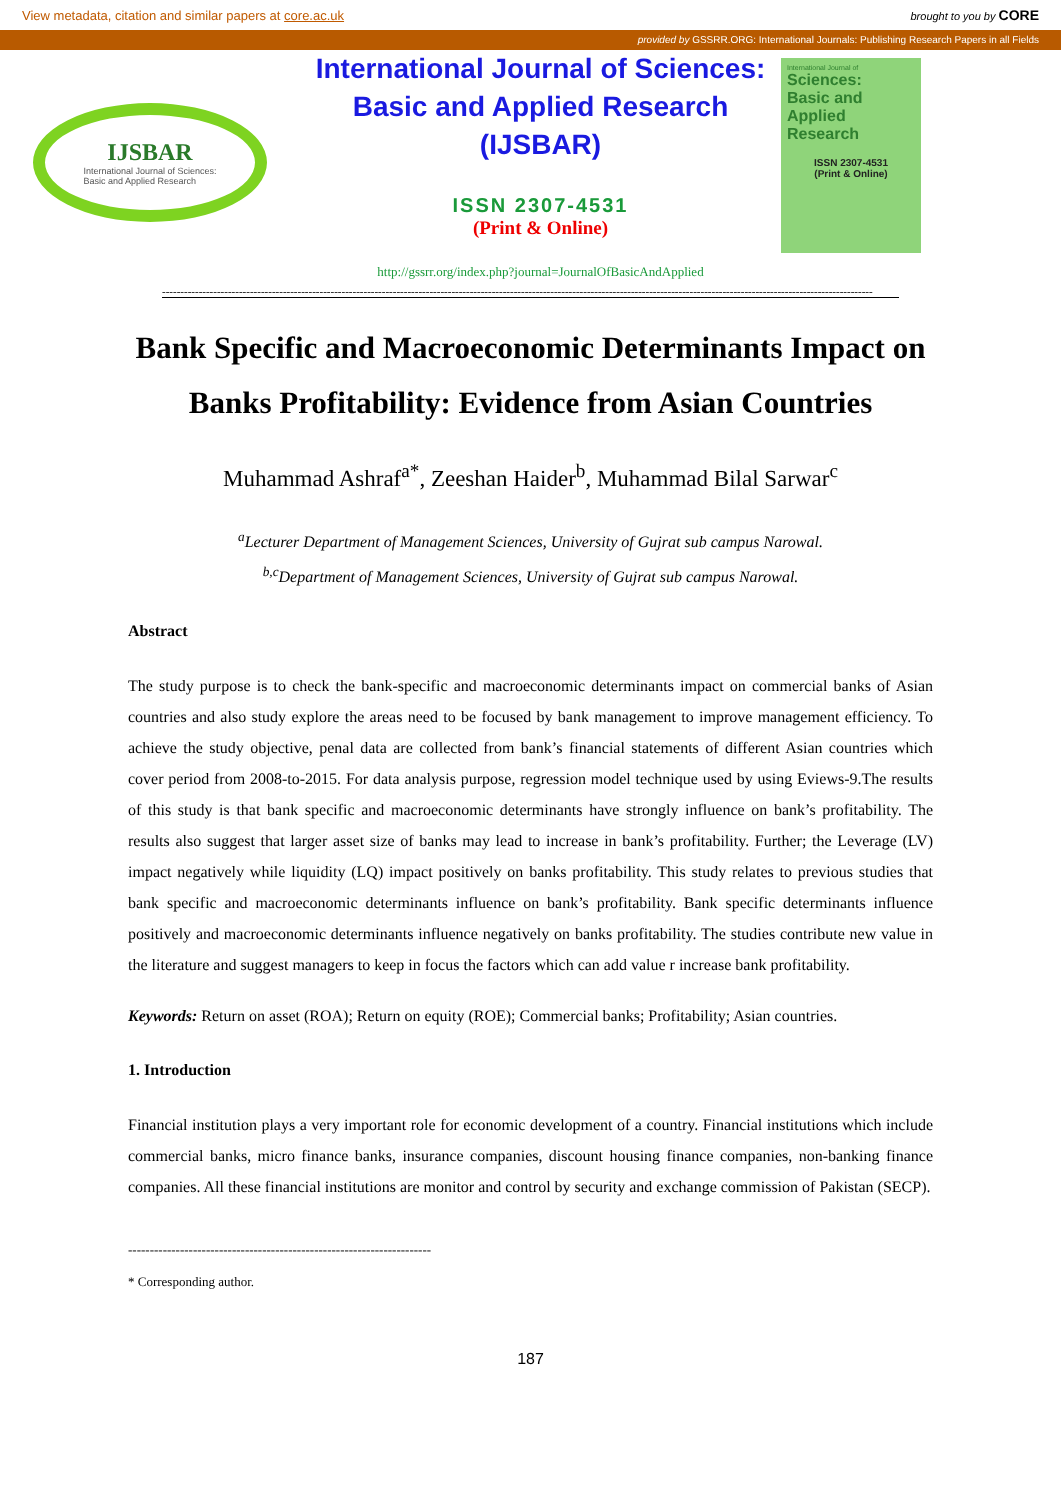View metadata, citation and similar papers at core.ac.uk brought to you by CORE
provided by GSSRR.ORG: International Journals: Publishing Research Papers in all Fields
IJSBAR
International Journal of Sciences:
Basic and Applied Research
International Journal of Sciences:
Basic and Applied Research
(IJSBAR)
ISSN 2307-4531
(Print & Online)
http://gssrr.org/index.php?journal=JournalOfBasicAndApplied
International Journal of
Sciences:
Basic and Applied Research
ISSN 2307-4531
(Print & Online)
--------------------------------------------------------------------------------------------------------------------------------------------------------------------------------------------------
Bank Specific and Macroeconomic Determinants Impact on Banks Profitability: Evidence from Asian Countries
Muhammad Ashraf<sup>a*</sup>, Zeeshan Haider<sup>b</sup>, Muhammad Bilal Sarwar<sup>c</sup>
<sup>a</sup> Lecturer Department of Management Sciences, University of Gujrat sub campus Narowal.
<sup>b,c</sup>Department of Management Sciences, University of Gujrat sub campus Narowal.
Abstract
The study purpose is to check the bank-specific and macroeconomic determinants impact on commercial banks of Asian countries and also study explore the areas need to be focused by bank management to improve management efficiency. To achieve the study objective, penal data are collected from bank’s financial statements of different Asian countries which cover period from 2008-to-2015. For data analysis purpose, regression model technique used by using Eviews-9.The results of this study is that bank specific and macroeconomic determinants have strongly influence on bank’s profitability. The results also suggest that larger asset size of banks may lead to increase in bank’s profitability. Further; the Leverage (LV) impact negatively while liquidity (LQ) impact positively on banks profitability. This study relates to previous studies that bank specific and macroeconomic determinants influence on bank’s profitability. Bank specific determinants influence positively and macroeconomic determinants influence negatively on banks profitability. The studies contribute new value in the literature and suggest managers to keep in focus the factors which can add value r increase bank profitability.
Keywords: Return on asset (ROA); Return on equity (ROE); Commercial banks; Profitability; Asian countries.
1. Introduction
Financial institution plays a very important role for economic development of a country. Financial institutions which include commercial banks, micro finance banks, insurance companies, discount housing finance companies, non-banking finance companies. All these financial institutions are monitor and control by security and exchange commission of Pakistan (SECP).
----------------------------------------------------------------------
* Corresponding author.
187